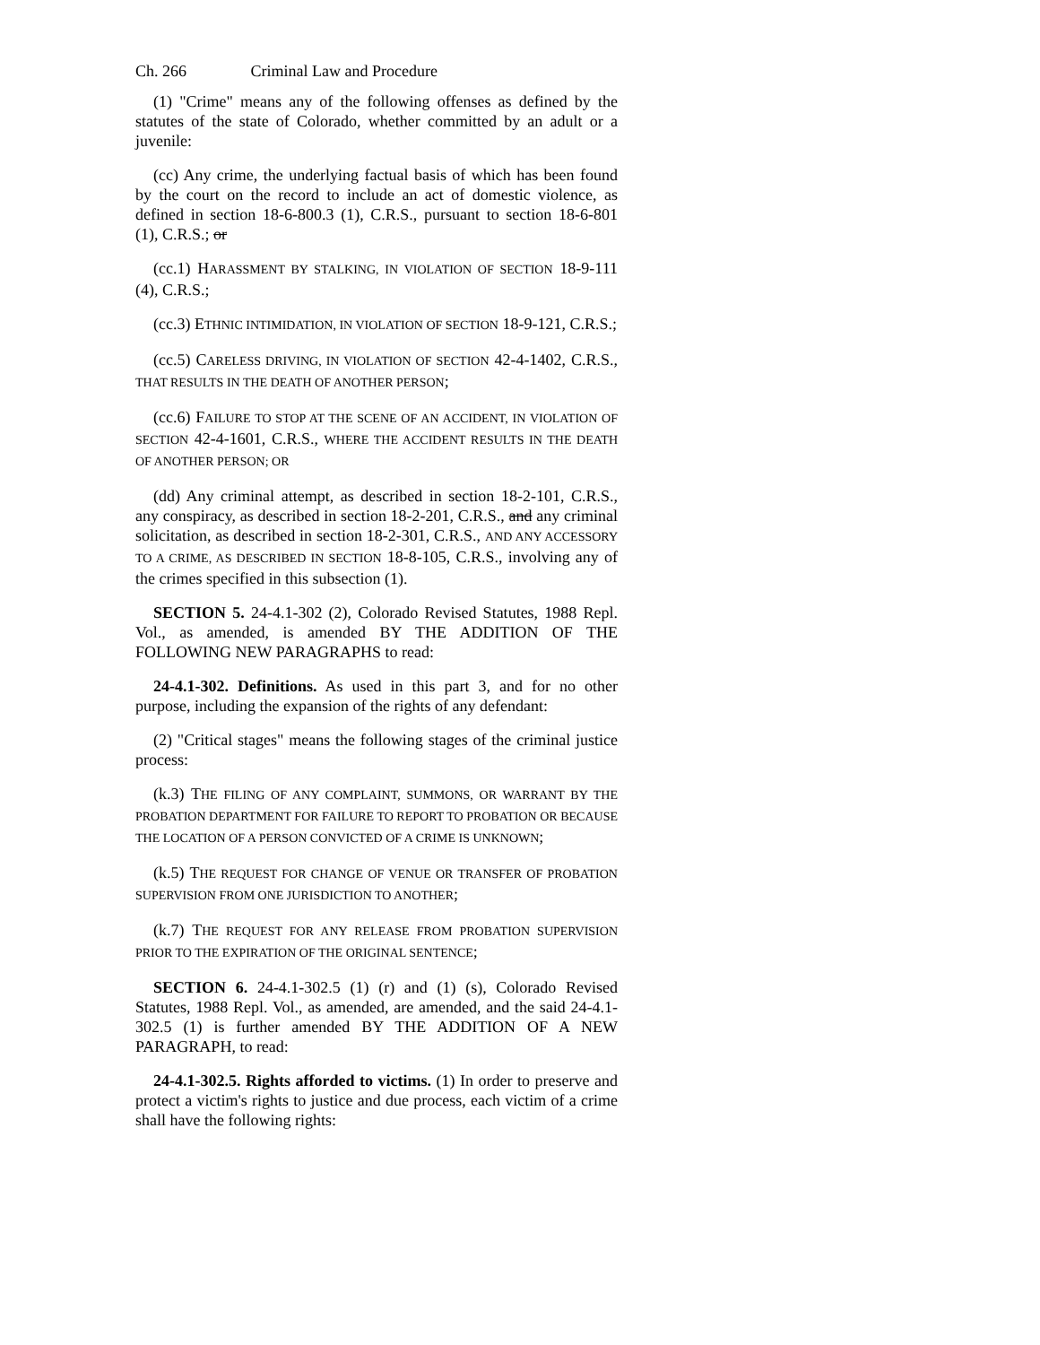Ch. 266 Criminal Law and Procedure
(1) "Crime" means any of the following offenses as defined by the statutes of the state of Colorado, whether committed by an adult or a juvenile:
(cc) Any crime, the underlying factual basis of which has been found by the court on the record to include an act of domestic violence, as defined in section 18-6-800.3 (1), C.R.S., pursuant to section 18-6-801 (1), C.R.S.; or
(cc.1) HARASSMENT BY STALKING, IN VIOLATION OF SECTION 18-9-111 (4), C.R.S.;
(cc.3) ETHNIC INTIMIDATION, IN VIOLATION OF SECTION 18-9-121, C.R.S.;
(cc.5) CARELESS DRIVING, IN VIOLATION OF SECTION 42-4-1402, C.R.S., THAT RESULTS IN THE DEATH OF ANOTHER PERSON;
(cc.6) FAILURE TO STOP AT THE SCENE OF AN ACCIDENT, IN VIOLATION OF SECTION 42-4-1601, C.R.S., WHERE THE ACCIDENT RESULTS IN THE DEATH OF ANOTHER PERSON; OR
(dd) Any criminal attempt, as described in section 18-2-101, C.R.S., any conspiracy, as described in section 18-2-201, C.R.S., and any criminal solicitation, as described in section 18-2-301, C.R.S., AND ANY ACCESSORY TO A CRIME, AS DESCRIBED IN SECTION 18-8-105, C.R.S., involving any of the crimes specified in this subsection (1).
SECTION 5. 24-4.1-302 (2), Colorado Revised Statutes, 1988 Repl. Vol., as amended, is amended BY THE ADDITION OF THE FOLLOWING NEW PARAGRAPHS to read:
24-4.1-302. Definitions. As used in this part 3, and for no other purpose, including the expansion of the rights of any defendant:
(2) "Critical stages" means the following stages of the criminal justice process:
(k.3) THE FILING OF ANY COMPLAINT, SUMMONS, OR WARRANT BY THE PROBATION DEPARTMENT FOR FAILURE TO REPORT TO PROBATION OR BECAUSE THE LOCATION OF A PERSON CONVICTED OF A CRIME IS UNKNOWN;
(k.5) THE REQUEST FOR CHANGE OF VENUE OR TRANSFER OF PROBATION SUPERVISION FROM ONE JURISDICTION TO ANOTHER;
(k.7) THE REQUEST FOR ANY RELEASE FROM PROBATION SUPERVISION PRIOR TO THE EXPIRATION OF THE ORIGINAL SENTENCE;
SECTION 6. 24-4.1-302.5 (1) (r) and (1) (s), Colorado Revised Statutes, 1988 Repl. Vol., as amended, are amended, and the said 24-4.1-302.5 (1) is further amended BY THE ADDITION OF A NEW PARAGRAPH, to read:
24-4.1-302.5. Rights afforded to victims. (1) In order to preserve and protect a victim's rights to justice and due process, each victim of a crime shall have the following rights: